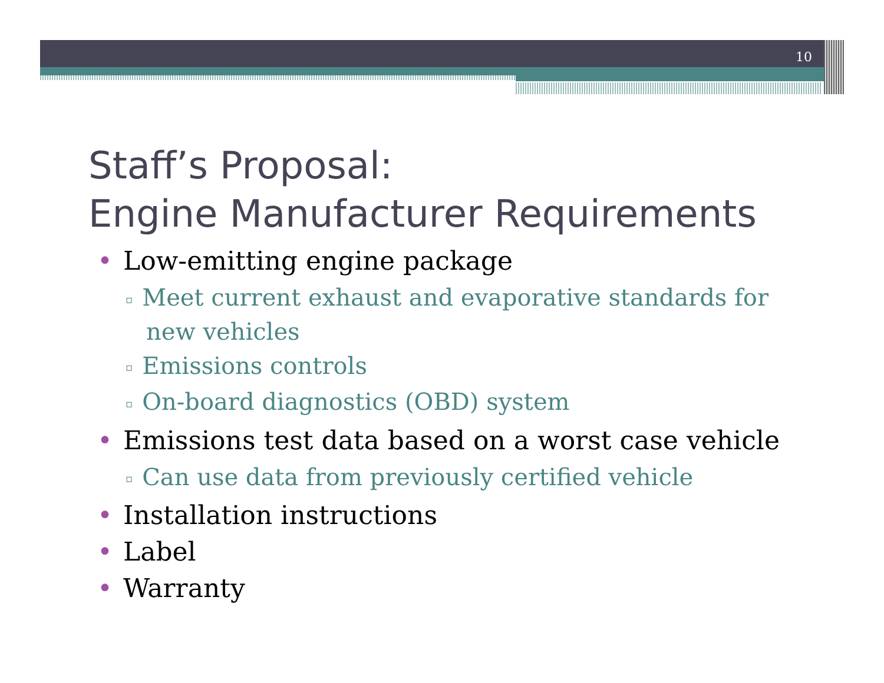10
Staff’s Proposal:
Engine Manufacturer Requirements
• Low-emitting engine package
▫ Meet current exhaust and evaporative standards for new vehicles
▫ Emissions controls
▫ On-board diagnostics (OBD) system
• Emissions test data based on a worst case vehicle
▫ Can use data from previously certified vehicle
• Installation instructions
• Label
• Warranty